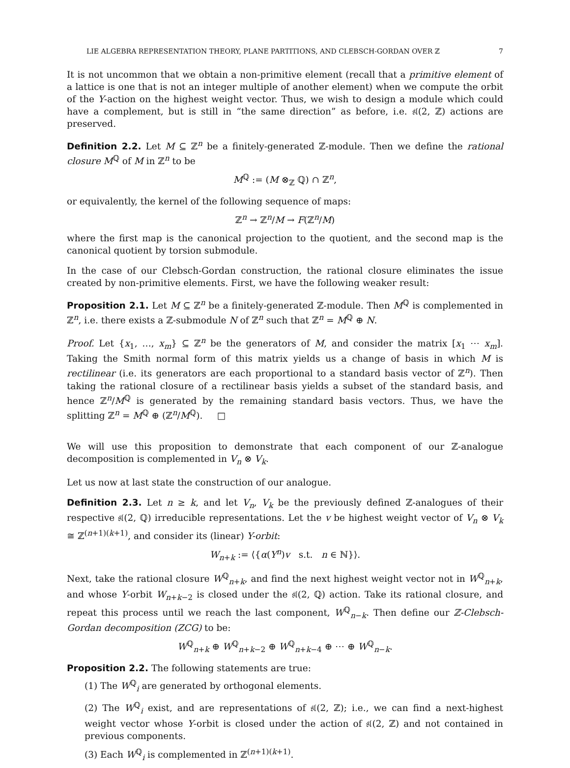LIE ALGEBRA REPRESENTATION THEORY, PLANE PARTITIONS, AND CLEBSCH-GORDAN OVER ℤ 7
It is not uncommon that we obtain a non-primitive element (recall that a primitive element of a lattice is one that is not an integer multiple of another element) when we compute the orbit of the Y-action on the highest weight vector. Thus, we wish to design a module which could have a complement, but is still in “the same direction” as before, i.e. 𝔰𝔩(2, ℤ) actions are preserved.
Definition 2.2. Let M ⊆ ℤ<sup>n</sup> be a finitely-generated ℤ-module. Then we define the rational closure M<sup>ℚ</sup> of M in ℤ<sup>n</sup> to be
M<sup>ℚ</sup> := (M ⊗<sub>ℤ</sub> ℚ) ∩ ℤ<sup>n</sup>,
or equivalently, the kernel of the following sequence of maps:
ℤ<sup>n</sup> → ℤ<sup>n</sup>/M → F(ℤ<sup>n</sup>/M)
where the first map is the canonical projection to the quotient, and the second map is the canonical quotient by torsion submodule.
In the case of our Clebsch-Gordan construction, the rational closure eliminates the issue created by non-primitive elements. First, we have the following weaker result:
Proposition 2.1. Let M ⊆ ℤ<sup>n</sup> be a finitely-generated ℤ-module. Then M<sup>ℚ</sup> is complemented in ℤ<sup>n</sup>, i.e. there exists a ℤ-submodule N of ℤ<sup>n</sup> such that ℤ<sup>n</sup> = M<sup>ℚ</sup> ⊕ N.
Proof. Let {x<sub>1</sub>, …, x<sub>m</sub>} ⊆ ℤ<sup>n</sup> be the generators of M, and consider the matrix [x<sub>1</sub> ⋯ x<sub>m</sub>]. Taking the Smith normal form of this matrix yields us a change of basis in which M is rectilinear (i.e. its generators are each proportional to a standard basis vector of ℤ<sup>n</sup>). Then taking the rational closure of a rectilinear basis yields a subset of the standard basis, and hence ℤ<sup>n</sup>/M<sup>ℚ</sup> is generated by the remaining standard basis vectors. Thus, we have the splitting ℤ<sup>n</sup> = M<sup>ℚ</sup> ⊕ (ℤ<sup>n</sup>/M<sup>ℚ</sup>). □
We will use this proposition to demonstrate that each component of our ℤ-analogue decomposition is complemented in V<sub>n</sub> ⊗ V<sub>k</sub>.
Let us now at last state the construction of our analogue.
Definition 2.3. Let n ≥ k, and let V<sub>n</sub>, V<sub>k</sub> be the previously defined ℤ-analogues of their respective 𝔰𝔩(2, ℚ) irreducible representations. Let the v be highest weight vector of V<sub>n</sub> ⊗ V<sub>k</sub> ≅ ℤ<sup>(n+1)(k+1)</sup>, and consider its (linear) Y-orbit:
W<sub>n+k</sub> := ⟨{α(Y<sup>n</sup>)v s.t. n ∈ ℕ}⟩.
Next, take the rational closure W<sup>ℚ</sup><sub>n+k</sub>, and find the next highest weight vector not in W<sup>ℚ</sup><sub>n+k</sub>, and whose Y-orbit W<sub>n+k−2</sub> is closed under the 𝔰𝔩(2, ℚ) action. Take its rational closure, and repeat this process until we reach the last component, W<sup>ℚ</sup><sub>n−k</sub>. Then define our ℤ-Clebsch-Gordan decomposition (ZCG) to be:
W<sup>ℚ</sup><sub>n+k</sub> ⊕ W<sup>ℚ</sup><sub>n+k−2</sub> ⊕ W<sup>ℚ</sup><sub>n+k−4</sub> ⊕ ⋯ ⊕ W<sup>ℚ</sup><sub>n−k</sub>.
Proposition 2.2. The following statements are true:
(1) The W<sup>ℚ</sup><sub>i</sub> are generated by orthogonal elements.
(2) The W<sup>ℚ</sup><sub>i</sub> exist, and are representations of 𝔰𝔩(2, ℤ); i.e., we can find a next-highest weight vector whose Y-orbit is closed under the action of 𝔰𝔩(2, ℤ) and not contained in previous components.
(3) Each W<sup>ℚ</sup><sub>i</sub> is complemented in ℤ<sup>(n+1)(k+1)</sup>.